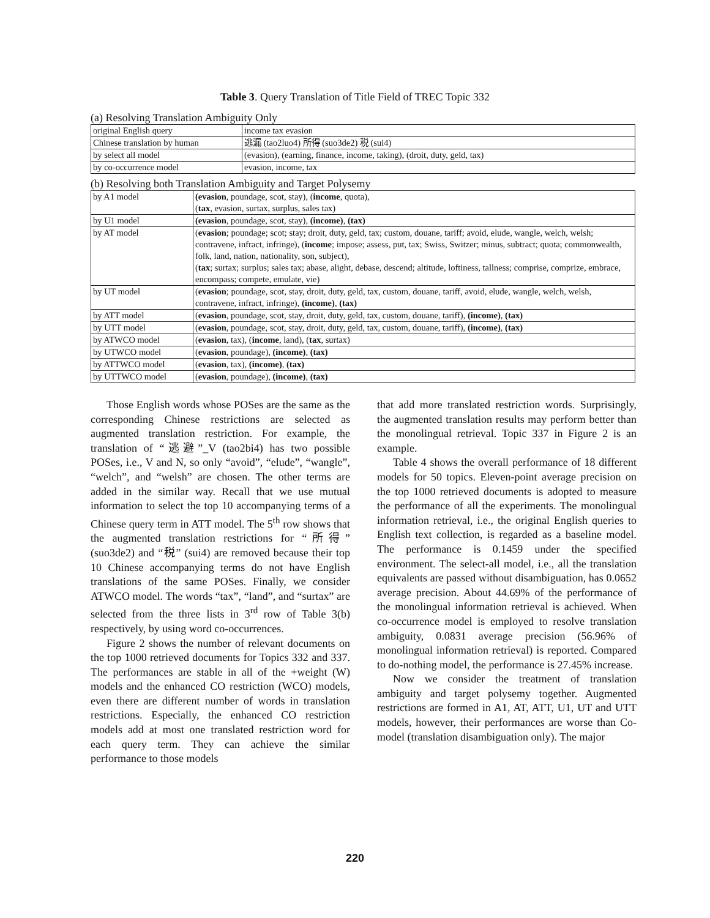Table 3. Query Translation of Title Field of TREC Topic 332
(a) Resolving Translation Ambiguity Only
| original English query | income tax evasion |
| Chinese translation by human | 逃漏 (tao2luo4) 所得 (suo3de2) 税 (sui4) |
| by select all model | (evasion), (earning, finance, income, taking), (droit, duty, geld, tax) |
| by co-occurrence model | evasion, income, tax |
(b) Resolving both Translation Ambiguity and Target Polysemy
| by A1 model | (evasion , poundage, scot, stay), ( income , quota), ( tax , evasion, surtax, surplus, sales tax) |
| by U1 model | (evasion , poundage, scot, stay), (income) , (tax) |
| by AT model | ( evasion ; poundage; scot; stay; droit, duty, geld, tax; custom, douane, tariff; avoid, elude, wangle, welch, welsh; contravene, infract, infringe), ( income ; impose; assess, put, tax; Swiss, Switzer; minus, subtract; quota; commonwealth, folk, land, nation, nationality, son, subject), ( tax ; surtax; surplus; sales tax; abase, alight, debase, descend; altitude, loftiness, tallness; comprise, comprize, embrace, encompass; compete, emulate, vie) |
| by UT model | ( evasion ; poundage, scot, stay, droit, duty, geld, tax, custom, douane, tariff, avoid, elude, wangle, welch, welsh, contravene, infract, infringe), (income) , (tax) |
| by ATT model | ( evasion , poundage, scot, stay, droit, duty, geld, tax, custom, douane, tariff), (income) , (tax) |
| by UTT model | ( evasion , poundage, scot, stay, droit, duty, geld, tax, custom, douane, tariff), (income) , (tax) |
| by ATWCO model | ( evasion , tax), ( income , land), ( tax , surtax) |
| by UTWCO model | ( evasion , poundage), (income) , (tax) |
| by ATTWCO model | ( evasion , tax), (income) , (tax) |
| by UTTWCO model | ( evasion , poundage), (income) , (tax) |
Those English words whose POSes are the same as the corresponding Chinese restrictions are selected as augmented translation restriction. For example, the translation of “逃避”_V (tao2bi4) has two possible POSes, i.e., V and N, so only “avoid”, “elude”, “wangle”, “welch”, and “welsh” are chosen. The other terms are added in the similar way. Recall that we use mutual information to select the top 10 accompanying terms of a Chinese query term in ATT model. The 5<sup>th</sup> row shows that the augmented translation restrictions for “所得” (suo3de2) and “税” (sui4) are removed because their top 10 Chinese accompanying terms do not have English translations of the same POSes. Finally, we consider ATWCO model. The words “tax”, “land”, and “surtax” are selected from the three lists in 3<sup>rd</sup> row of Table 3(b) respectively, by using word co-occurrences.
Figure 2 shows the number of relevant documents on the top 1000 retrieved documents for Topics 332 and 337. The performances are stable in all of the +weight (W) models and the enhanced CO restriction (WCO) models, even there are different number of words in translation restrictions. Especially, the enhanced CO restriction models add at most one translated restriction word for each query term. They can achieve the similar performance to those models
that add more translated restriction words. Surprisingly, the augmented translation results may perform better than the monolingual retrieval. Topic 337 in Figure 2 is an example.
Table 4 shows the overall performance of 18 different models for 50 topics. Eleven-point average precision on the top 1000 retrieved documents is adopted to measure the performance of all the experiments. The monolingual information retrieval, i.e., the original English queries to English text collection, is regarded as a baseline model. The performance is 0.1459 under the specified environment. The select-all model, i.e., all the translation equivalents are passed without disambiguation, has 0.0652 average precision. About 44.69% of the performance of the monolingual information retrieval is achieved. When co-occurrence model is employed to resolve translation ambiguity, 0.0831 average precision (56.96% of monolingual information retrieval) is reported. Compared to do-nothing model, the performance is 27.45% increase.
Now we consider the treatment of translation ambiguity and target polysemy together. Augmented restrictions are formed in A1, AT, ATT, U1, UT and UTT models, however, their performances are worse than Co-model (translation disambiguation only). The major
220